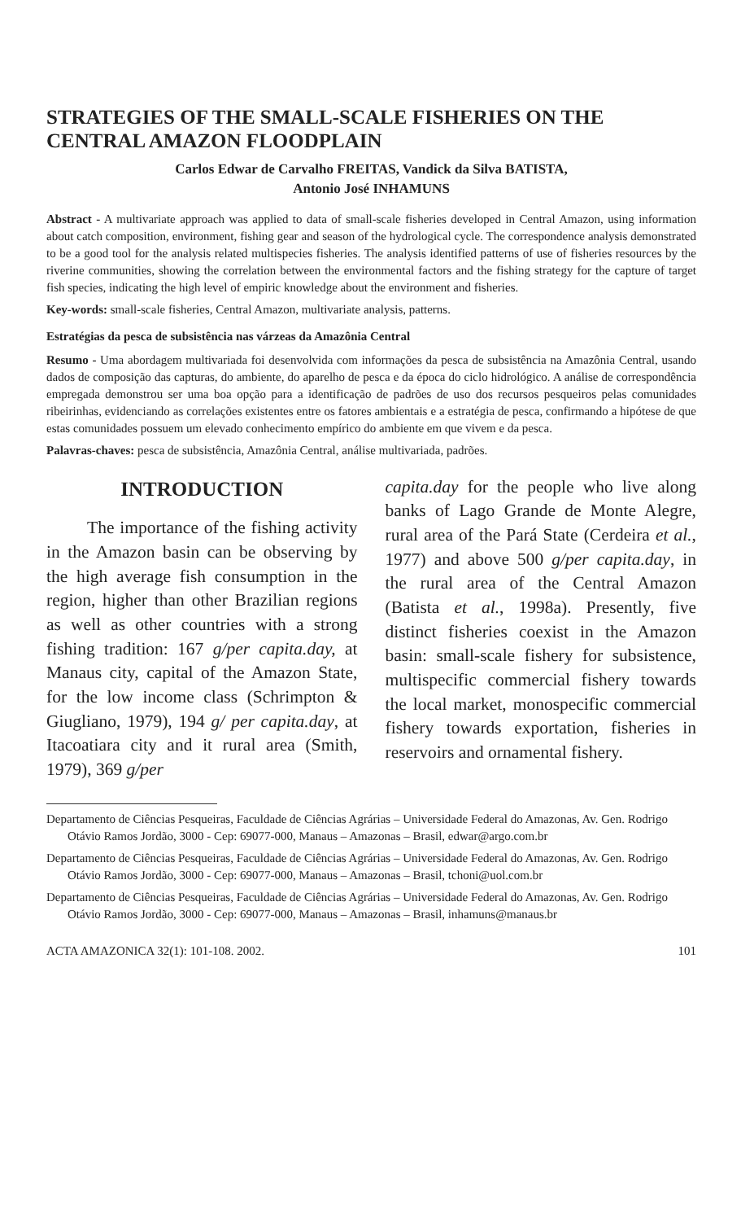STRATEGIES OF THE SMALL-SCALE FISHERIES ON THE CENTRAL AMAZON FLOODPLAIN
Carlos Edwar de Carvalho FREITAS, Vandick da Silva BATISTA,
Antonio José INHAMUNS
Abstract - A multivariate approach was applied to data of small-scale fisheries developed in Central Amazon, using information about catch composition, environment, fishing gear and season of the hydrological cycle. The correspondence analysis demonstrated to be a good tool for the analysis related multispecies fisheries. The analysis identified patterns of use of fisheries resources by the riverine communities, showing the correlation between the environmental factors and the fishing strategy for the capture of target fish species, indicating the high level of empiric knowledge about the environment and fisheries.
Key-words: small-scale fisheries, Central Amazon, multivariate analysis, patterns.
Estratégias da pesca de subsistência nas várzeas da Amazônia Central
Resumo - Uma abordagem multivariada foi desenvolvida com informações da pesca de subsistência na Amazônia Central, usando dados de composição das capturas, do ambiente, do aparelho de pesca e da época do ciclo hidrológico. A análise de correspondência empregada demonstrou ser uma boa opção para a identificação de padrões de uso dos recursos pesqueiros pelas comunidades ribeirinhas, evidenciando as correlações existentes entre os fatores ambientais e a estratégia de pesca, confirmando a hipótese de que estas comunidades possuem um elevado conhecimento empírico do ambiente em que vivem e da pesca.
Palavras-chaves: pesca de subsistência, Amazônia Central, análise multivariada, padrões.
INTRODUCTION
The importance of the fishing activity in the Amazon basin can be observing by the high average fish consumption in the region, higher than other Brazilian regions as well as other countries with a strong fishing tradition: 167 g/per capita.day, at Manaus city, capital of the Amazon State, for the low income class (Schrimpton & Giugliano, 1979), 194 g/ per capita.day, at Itacoatiara city and it rural area (Smith, 1979), 369 g/per
capita.day for the people who live along banks of Lago Grande de Monte Alegre, rural area of the Pará State (Cerdeira et al., 1977) and above 500 g/per capita.day, in the rural area of the Central Amazon (Batista et al., 1998a). Presently, five distinct fisheries coexist in the Amazon basin: small-scale fishery for subsistence, multispecific commercial fishery towards the local market, monospecific commercial fishery towards exportation, fisheries in reservoirs and ornamental fishery.
Departamento de Ciências Pesqueiras, Faculdade de Ciências Agrárias – Universidade Federal do Amazonas, Av. Gen. Rodrigo Otávio Ramos Jordão, 3000 - Cep: 69077-000, Manaus – Amazonas – Brasil, edwar@argo.com.br
Departamento de Ciências Pesqueiras, Faculdade de Ciências Agrárias – Universidade Federal do Amazonas, Av. Gen. Rodrigo Otávio Ramos Jordão, 3000 - Cep: 69077-000, Manaus – Amazonas – Brasil, tchoni@uol.com.br
Departamento de Ciências Pesqueiras, Faculdade de Ciências Agrárias – Universidade Federal do Amazonas, Av. Gen. Rodrigo Otávio Ramos Jordão, 3000 - Cep: 69077-000, Manaus – Amazonas – Brasil, inhamuns@manaus.br
ACTA AMAZONICA 32(1): 101-108. 2002. 101